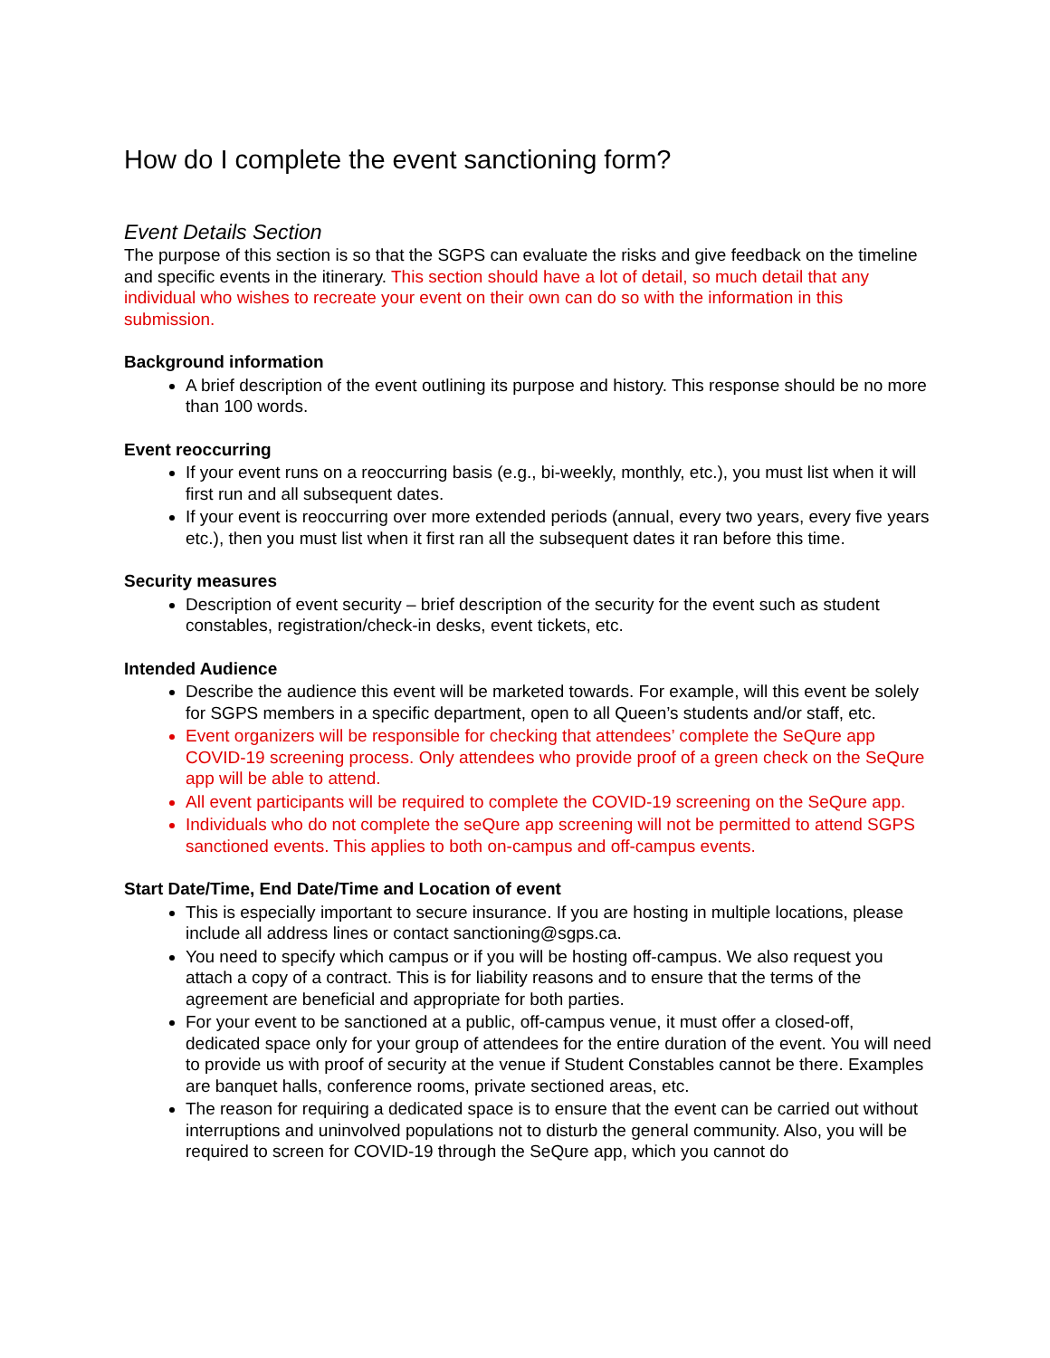How do I complete the event sanctioning form?
Event Details Section
The purpose of this section is so that the SGPS can evaluate the risks and give feedback on the timeline and specific events in the itinerary. This section should have a lot of detail, so much detail that any individual who wishes to recreate your event on their own can do so with the information in this submission.
Background information
A brief description of the event outlining its purpose and history. This response should be no more than 100 words.
Event reoccurring
If your event runs on a reoccurring basis (e.g., bi-weekly, monthly, etc.), you must list when it will first run and all subsequent dates.
If your event is reoccurring over more extended periods (annual, every two years, every five years etc.), then you must list when it first ran all the subsequent dates it ran before this time.
Security measures
Description of event security – brief description of the security for the event such as student constables, registration/check-in desks, event tickets, etc.
Intended Audience
Describe the audience this event will be marketed towards. For example, will this event be solely for SGPS members in a specific department, open to all Queen’s students and/or staff, etc.
Event organizers will be responsible for checking that attendees’ complete the SeQure app COVID-19 screening process. Only attendees who provide proof of a green check on the SeQure app will be able to attend.
All event participants will be required to complete the COVID-19 screening on the SeQure app.
Individuals who do not complete the seQure app screening will not be permitted to attend SGPS sanctioned events. This applies to both on-campus and off-campus events.
Start Date/Time, End Date/Time and Location of event
This is especially important to secure insurance. If you are hosting in multiple locations, please include all address lines or contact sanctioning@sgps.ca.
You need to specify which campus or if you will be hosting off-campus. We also request you attach a copy of a contract. This is for liability reasons and to ensure that the terms of the agreement are beneficial and appropriate for both parties.
For your event to be sanctioned at a public, off-campus venue, it must offer a closed-off, dedicated space only for your group of attendees for the entire duration of the event. You will need to provide us with proof of security at the venue if Student Constables cannot be there. Examples are banquet halls, conference rooms, private sectioned areas, etc.
The reason for requiring a dedicated space is to ensure that the event can be carried out without interruptions and uninvolved populations not to disturb the general community. Also, you will be required to screen for COVID-19 through the SeQure app, which you cannot do